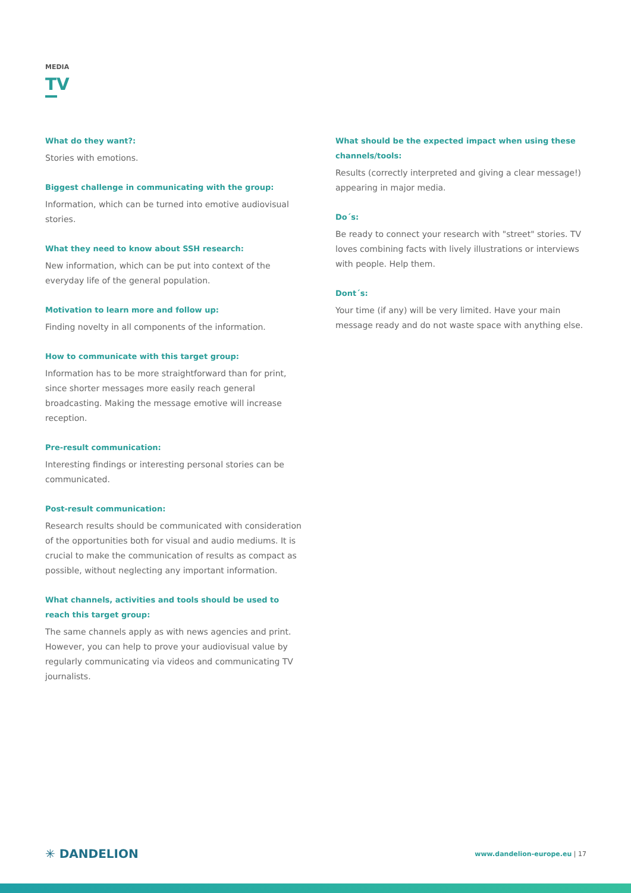MEDIA
TV
What do they want?:
Stories with emotions.
Biggest challenge in communicating with the group:
Information, which can be turned into emotive audiovisual stories.
What they need to know about SSH research:
New information, which can be put into context of the everyday life of the general population.
Motivation to learn more and follow up:
Finding novelty in all components of the information.
How to communicate with this target group:
Information has to be more straightforward than for print, since shorter messages more easily reach general broadcasting. Making the message emotive will increase reception.
Pre-result communication:
Interesting findings or interesting personal stories can be communicated.
Post-result communication:
Research results should be communicated with consideration of the opportunities both for visual and audio mediums. It is crucial to make the communication of results as compact as possible, without neglecting any important information.
What channels, activities and tools should be used to reach this target group:
The same channels apply as with news agencies and print. However, you can help to prove your audiovisual value by regularly communicating via videos and communicating TV journalists.
What should be the expected impact when using these channels/tools:
Results (correctly interpreted and giving a clear message!) appearing in major media.
Do´s:
Be ready to connect your research with "street" stories. TV loves combining facts with lively illustrations or interviews with people. Help them.
Dont´s:
Your time (if any) will be very limited. Have your main message ready and do not waste space with anything else.
✳ DANDELION www.dandelion-europe.eu | 17